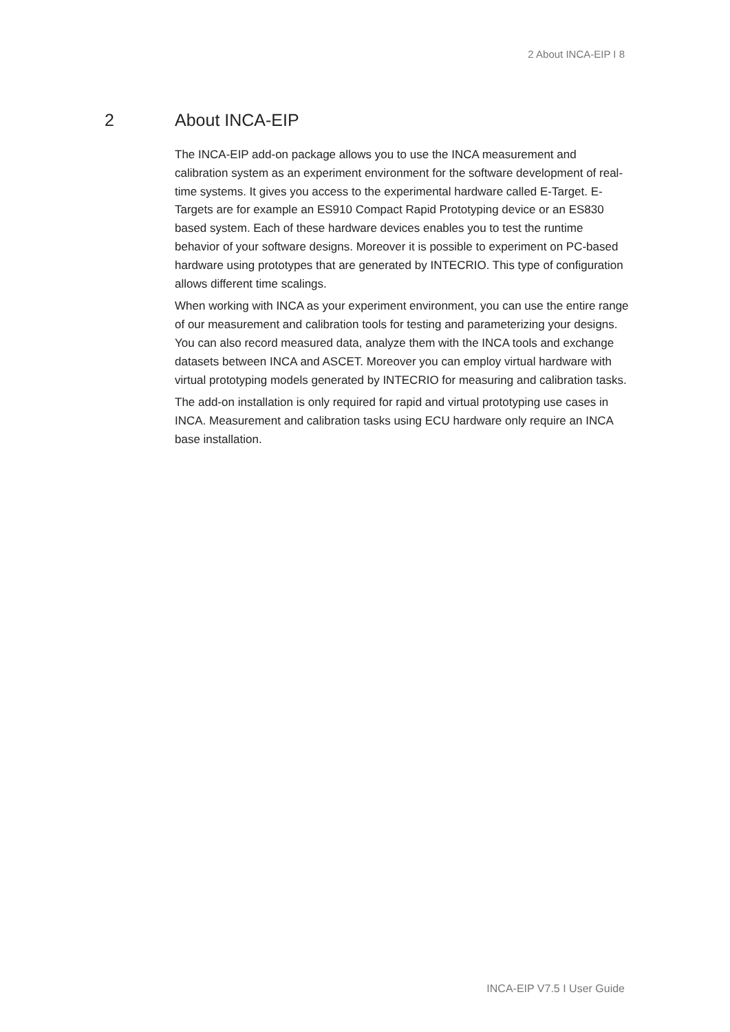2 About INCA-EIP I 8
2 About INCA-EIP
The INCA-EIP add-on package allows you to use the INCA measurement and calibration system as an experiment environment for the software development of real-time systems. It gives you access to the experimental hardware called E-Target. E-Targets are for example an ES910 Compact Rapid Prototyping device or an ES830 based system. Each of these hardware devices enables you to test the runtime behavior of your software designs. Moreover it is possible to experiment on PC-based hardware using prototypes that are generated by INTECRIO. This type of configuration allows different time scalings.
When working with INCA as your experiment environment, you can use the entire range of our measurement and calibration tools for testing and parameterizing your designs. You can also record measured data, analyze them with the INCA tools and exchange datasets between INCA and ASCET. Moreover you can employ virtual hardware with virtual prototyping models generated by INTECRIO for measuring and calibration tasks.
The add-on installation is only required for rapid and virtual prototyping use cases in INCA. Measurement and calibration tasks using ECU hardware only require an INCA base installation.
INCA-EIP V7.5 I User Guide